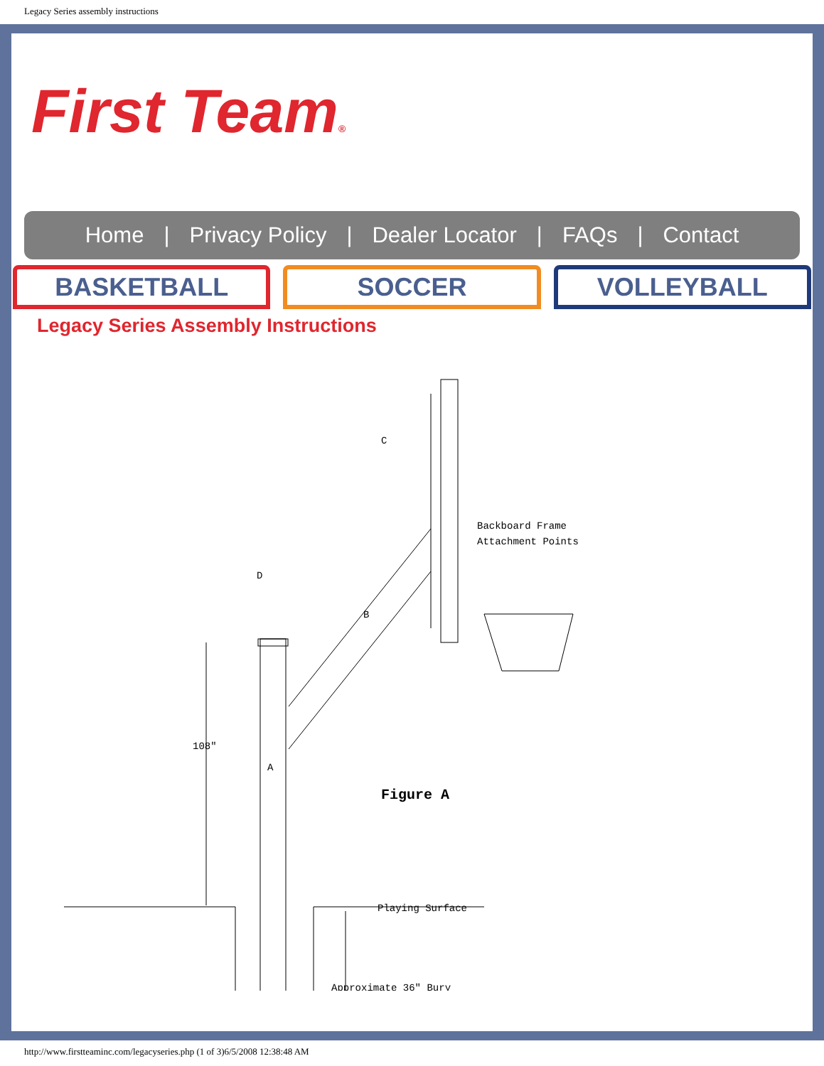Legacy Series assembly instructions
First Team®
Home | Privacy Policy | Dealer Locator | FAQs | Contact
BASKETBALL SOCCER VOLLEYBALL
Legacy Series Assembly Instructions
C
D
B
A
Backboard Frame
Attachment Points
108"
Figure A
Playing Surface
Approximate 36" Bury
http://www.firstteaminc.com/legacyseries.php (1 of 3)6/5/2008 12:38:48 AM